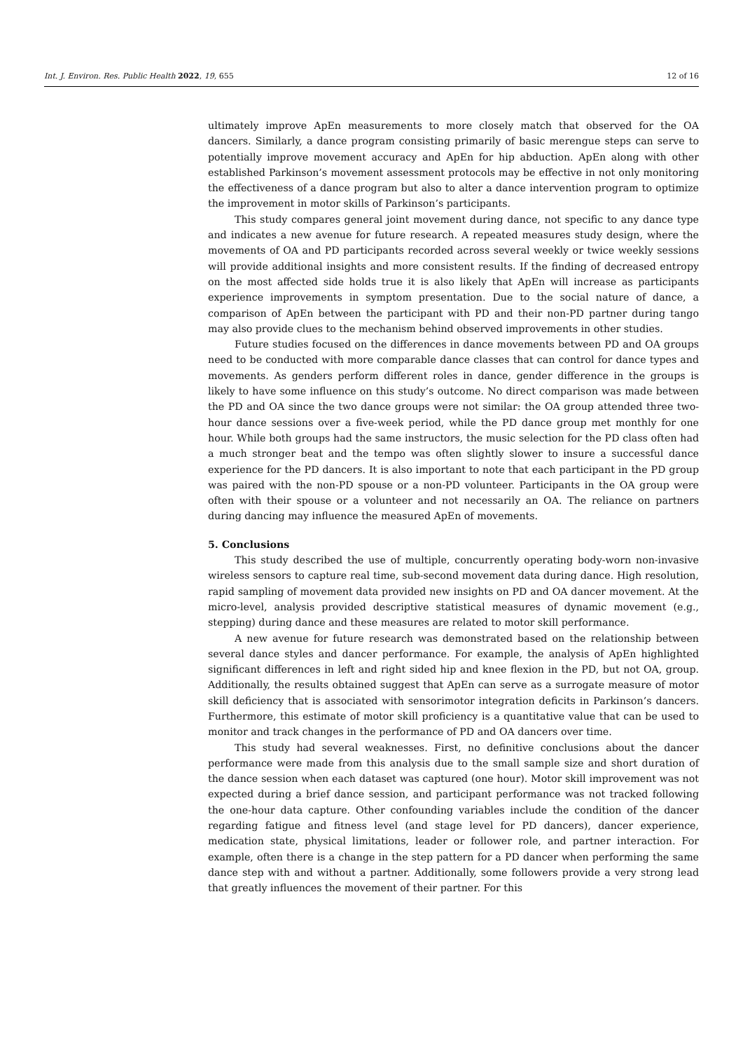Int. J. Environ. Res. Public Health 2022, 19, 655 12 of 16
ultimately improve ApEn measurements to more closely match that observed for the OA dancers. Similarly, a dance program consisting primarily of basic merengue steps can serve to potentially improve movement accuracy and ApEn for hip abduction. ApEn along with other established Parkinson’s movement assessment protocols may be effective in not only monitoring the effectiveness of a dance program but also to alter a dance intervention program to optimize the improvement in motor skills of Parkinson’s participants.
This study compares general joint movement during dance, not specific to any dance type and indicates a new avenue for future research. A repeated measures study design, where the movements of OA and PD participants recorded across several weekly or twice weekly sessions will provide additional insights and more consistent results. If the finding of decreased entropy on the most affected side holds true it is also likely that ApEn will increase as participants experience improvements in symptom presentation. Due to the social nature of dance, a comparison of ApEn between the participant with PD and their non-PD partner during tango may also provide clues to the mechanism behind observed improvements in other studies.
Future studies focused on the differences in dance movements between PD and OA groups need to be conducted with more comparable dance classes that can control for dance types and movements. As genders perform different roles in dance, gender difference in the groups is likely to have some influence on this study’s outcome. No direct comparison was made between the PD and OA since the two dance groups were not similar: the OA group attended three two-hour dance sessions over a five-week period, while the PD dance group met monthly for one hour. While both groups had the same instructors, the music selection for the PD class often had a much stronger beat and the tempo was often slightly slower to insure a successful dance experience for the PD dancers. It is also important to note that each participant in the PD group was paired with the non-PD spouse or a non-PD volunteer. Participants in the OA group were often with their spouse or a volunteer and not necessarily an OA. The reliance on partners during dancing may influence the measured ApEn of movements.
5. Conclusions
This study described the use of multiple, concurrently operating body-worn non-invasive wireless sensors to capture real time, sub-second movement data during dance. High resolution, rapid sampling of movement data provided new insights on PD and OA dancer movement. At the micro-level, analysis provided descriptive statistical measures of dynamic movement (e.g., stepping) during dance and these measures are related to motor skill performance.
A new avenue for future research was demonstrated based on the relationship between several dance styles and dancer performance. For example, the analysis of ApEn highlighted significant differences in left and right sided hip and knee flexion in the PD, but not OA, group. Additionally, the results obtained suggest that ApEn can serve as a surrogate measure of motor skill deficiency that is associated with sensorimotor integration deficits in Parkinson’s dancers. Furthermore, this estimate of motor skill proficiency is a quantitative value that can be used to monitor and track changes in the performance of PD and OA dancers over time.
This study had several weaknesses. First, no definitive conclusions about the dancer performance were made from this analysis due to the small sample size and short duration of the dance session when each dataset was captured (one hour). Motor skill improvement was not expected during a brief dance session, and participant performance was not tracked following the one-hour data capture. Other confounding variables include the condition of the dancer regarding fatigue and fitness level (and stage level for PD dancers), dancer experience, medication state, physical limitations, leader or follower role, and partner interaction. For example, often there is a change in the step pattern for a PD dancer when performing the same dance step with and without a partner. Additionally, some followers provide a very strong lead that greatly influences the movement of their partner. For this